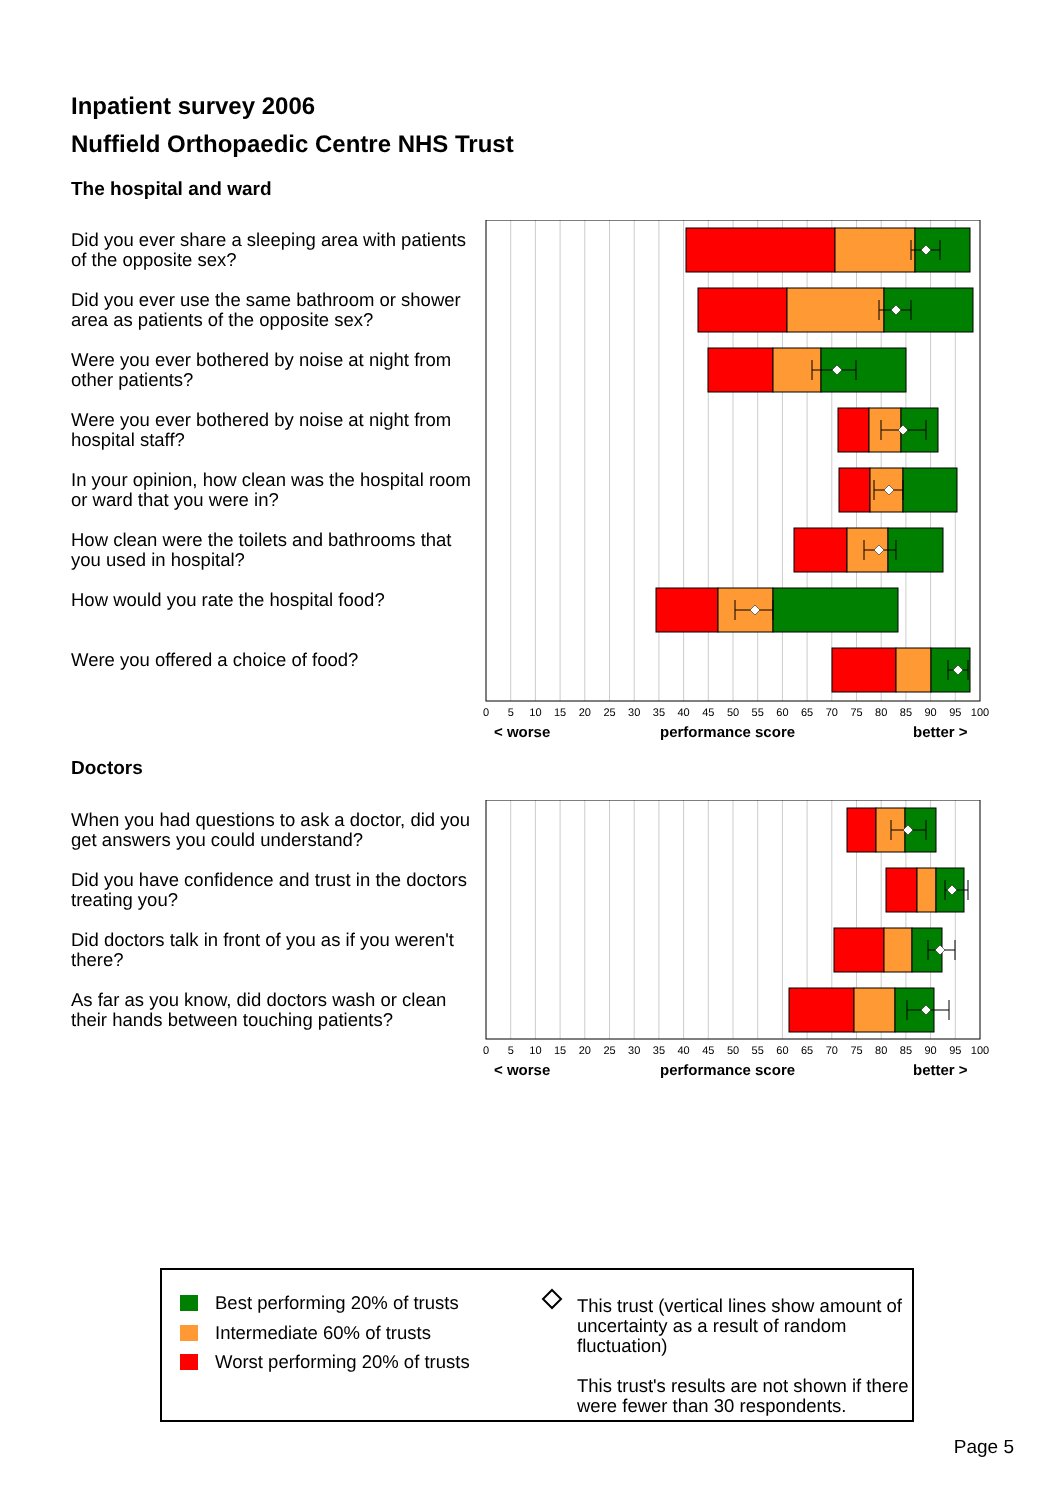Inpatient survey 2006
Nuffield Orthopaedic Centre NHS Trust
The hospital and ward
Did you ever share a sleeping area with patients of the opposite sex?
Did you ever use the same bathroom or shower area as patients of the opposite sex?
Were you ever bothered by noise at night from other patients?
Were you ever bothered by noise at night from hospital staff?
In your opinion, how clean was the hospital room or ward that you were in?
How clean were the toilets and bathrooms that you used in hospital?
How would you rate the hospital food?
Were you offered a choice of food?
0
5
10
15
20
25
30
35
40
45
50
55
60
65
70
75
80
85
90
95
100
< worse
performance score
better >
Doctors
When you had questions to ask a doctor, did you get answers you could understand?
Did you have confidence and trust in the doctors treating you?
Did doctors talk in front of you as if you weren't there?
As far as you know, did doctors wash or clean their hands between touching patients?
0
5
10
15
20
25
30
35
40
45
50
55
60
65
70
75
80
85
90
95
100
< worse
performance score
better >
Best performing 20% of trusts
Intermediate 60% of trusts
Worst performing 20% of trusts
This trust (vertical lines show amount of uncertainty as a result of random fluctuation)
This trust's results are not shown if there were fewer than 30 respondents.
Page 5